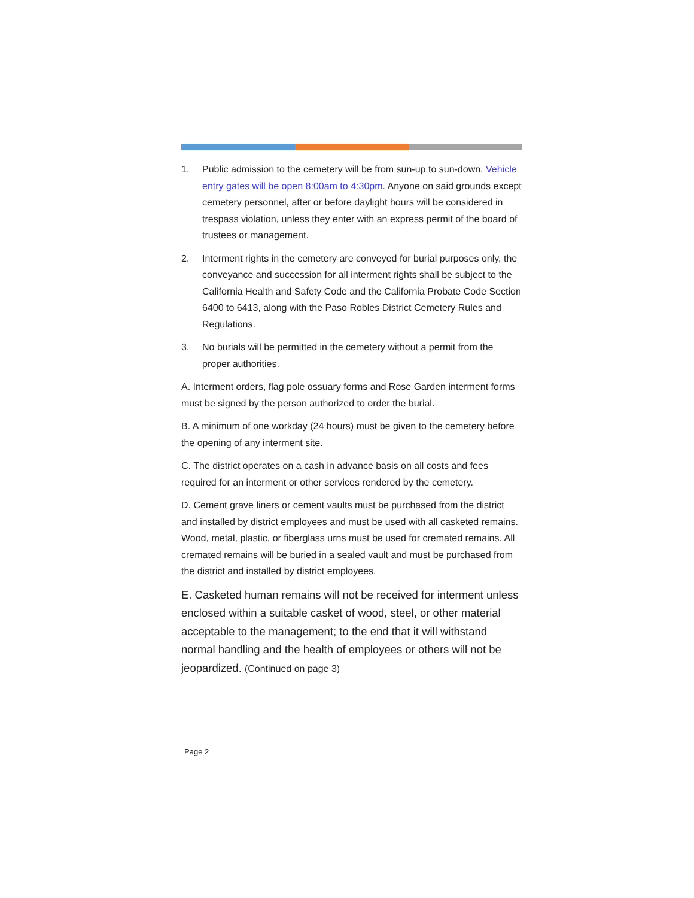1. Public admission to the cemetery will be from sun-up to sun-down. Vehicle entry gates will be open 8:00am to 4:30pm. Anyone on said grounds except cemetery personnel, after or before daylight hours will be considered in trespass violation, unless they enter with an express permit of the board of trustees or management.
2. Interment rights in the cemetery are conveyed for burial purposes only, the conveyance and succession for all interment rights shall be subject to the California Health and Safety Code and the California Probate Code Section 6400 to 6413, along with the Paso Robles District Cemetery Rules and Regulations.
3. No burials will be permitted in the cemetery without a permit from the proper authorities.
A. Interment orders, flag pole ossuary forms and Rose Garden interment forms must be signed by the person authorized to order the burial.
B. A minimum of one workday (24 hours) must be given to the cemetery before the opening of any interment site.
C. The district operates on a cash in advance basis on all costs and fees required for an interment or other services rendered by the cemetery.
D. Cement grave liners or cement vaults must be purchased from the district and installed by district employees and must be used with all casketed remains. Wood, metal, plastic, or fiberglass urns must be used for cremated remains. All cremated remains will be buried in a sealed vault and must be purchased from the district and installed by district employees.
E. Casketed human remains will not be received for interment unless enclosed within a suitable casket of wood, steel, or other material acceptable to the management; to the end that it will withstand normal handling and the health of employees or others will not be jeopardized. (Continued on page 3)
Page 2